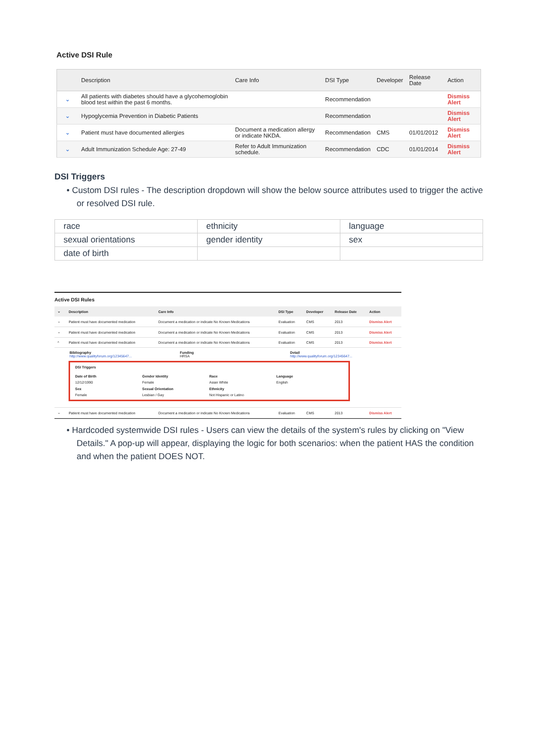Active DSI Rule
| | Description | Care Info | DSI Type | Developer | Release Date | Action |
| --- | --- | --- | --- | --- | --- | --- |
| ⌄ | All patients with diabetes should have a glycohemoglobin blood test within the past 6 months. | | Recommendation | | | Dismiss Alert |
| ⌄ | Hypoglycemia Prevention in Diabetic Patients | | Recommendation | | | Dismiss Alert |
| ⌄ | Patient must have documented allergies | Document a medication allergy or indicate NKDA. | Recommendation | CMS | 01/01/2012 | Dismiss Alert |
| ⌄ | Adult Immunization Schedule Age: 27-49 | Refer to Adult Immunization schedule. | Recommendation | CDC | 01/01/2014 | Dismiss Alert |
DSI Triggers
• Custom DSI rules - The description dropdown will show the below source attributes used to trigger the active or resolved DSI rule.
| race | ethnicity | language |
| sexual orientations | gender identity | sex |
| date of birth | | |
Active DSI Rules
| ⌄ | Description | Care Info | DSI Type | Developer | Release Date | Action |
| --- | --- | --- | --- | --- | --- | --- |
| ⌄ | Patient must have documented medication | Document a medication or indicate No Known Medications | Evaluation | CMS | 2013 | Dismiss Alert |
| ⌄ | Patient must have documented medication | Document a medication or indicate No Known Medications | Evaluation | CMS | 2013 | Dismiss Alert |
| ^ | Patient must have documented medication | Document a medication or indicate No Known Medications | Evaluation | CMS | 2013 | Dismiss Alert |
| Bibliography http://www.qualityforum.org/12345647... Funding HRSA Detail http://www.qualityforum.org/12345647... DSI Triggers Date of Birth 12/12/1990 Gender Identity Female Race Asian White Language English Sex Female Sexual Orientation Lesbian / Gay Ethnicity Not Hispanic or Latino | | | | | | |
| ⌄ | Patient must have documented medication | Document a medication or indicate No Known Medications | Evaluation | CMS | 2013 | Dismiss Alert |
• Hardcoded systemwide DSI rules - Users can view the details of the system's rules by clicking on "View Details." A pop-up will appear, displaying the logic for both scenarios: when the patient HAS the condition and when the patient DOES NOT.